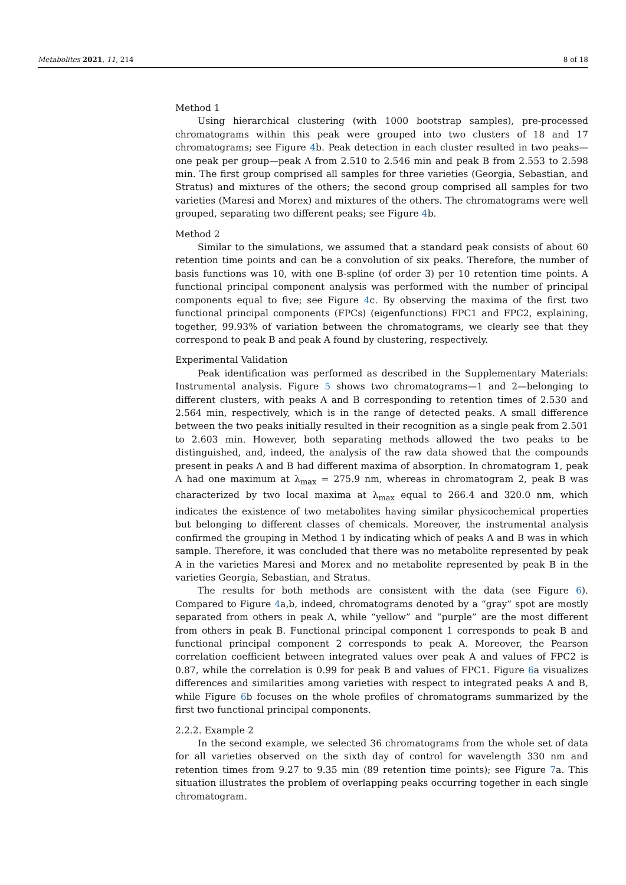Metabolites 2021, 11, 214 8 of 18
Method 1
Using hierarchical clustering (with 1000 bootstrap samples), pre-processed chromatograms within this peak were grouped into two clusters of 18 and 17 chromatograms; see Figure 4b. Peak detection in each cluster resulted in two peaks—one peak per group—peak A from 2.510 to 2.546 min and peak B from 2.553 to 2.598 min. The first group comprised all samples for three varieties (Georgia, Sebastian, and Stratus) and mixtures of the others; the second group comprised all samples for two varieties (Maresi and Morex) and mixtures of the others. The chromatograms were well grouped, separating two different peaks; see Figure 4b.
Method 2
Similar to the simulations, we assumed that a standard peak consists of about 60 retention time points and can be a convolution of six peaks. Therefore, the number of basis functions was 10, with one B-spline (of order 3) per 10 retention time points. A functional principal component analysis was performed with the number of principal components equal to five; see Figure 4c. By observing the maxima of the first two functional principal components (FPCs) (eigenfunctions) FPC1 and FPC2, explaining, together, 99.93% of variation between the chromatograms, we clearly see that they correspond to peak B and peak A found by clustering, respectively.
Experimental Validation
Peak identification was performed as described in the Supplementary Materials: Instrumental analysis. Figure 5 shows two chromatograms—1 and 2—belonging to different clusters, with peaks A and B corresponding to retention times of 2.530 and 2.564 min, respectively, which is in the range of detected peaks. A small difference between the two peaks initially resulted in their recognition as a single peak from 2.501 to 2.603 min. However, both separating methods allowed the two peaks to be distinguished, and, indeed, the analysis of the raw data showed that the compounds present in peaks A and B had different maxima of absorption. In chromatogram 1, peak A had one maximum at λ<sub>max</sub> = 275.9 nm, whereas in chromatogram 2, peak B was characterized by two local maxima at λ<sub>max</sub> equal to 266.4 and 320.0 nm, which indicates the existence of two metabolites having similar physicochemical properties but belonging to different classes of chemicals. Moreover, the instrumental analysis confirmed the grouping in Method 1 by indicating which of peaks A and B was in which sample. Therefore, it was concluded that there was no metabolite represented by peak A in the varieties Maresi and Morex and no metabolite represented by peak B in the varieties Georgia, Sebastian, and Stratus.
The results for both methods are consistent with the data (see Figure 6). Compared to Figure 4a,b, indeed, chromatograms denoted by a “gray” spot are mostly separated from others in peak A, while “yellow” and “purple” are the most different from others in peak B. Functional principal component 1 corresponds to peak B and functional principal component 2 corresponds to peak A. Moreover, the Pearson correlation coefficient between integrated values over peak A and values of FPC2 is 0.87, while the correlation is 0.99 for peak B and values of FPC1. Figure 6a visualizes differences and similarities among varieties with respect to integrated peaks A and B, while Figure 6b focuses on the whole profiles of chromatograms summarized by the first two functional principal components.
2.2.2. Example 2
In the second example, we selected 36 chromatograms from the whole set of data for all varieties observed on the sixth day of control for wavelength 330 nm and retention times from 9.27 to 9.35 min (89 retention time points); see Figure 7a. This situation illustrates the problem of overlapping peaks occurring together in each single chromatogram.